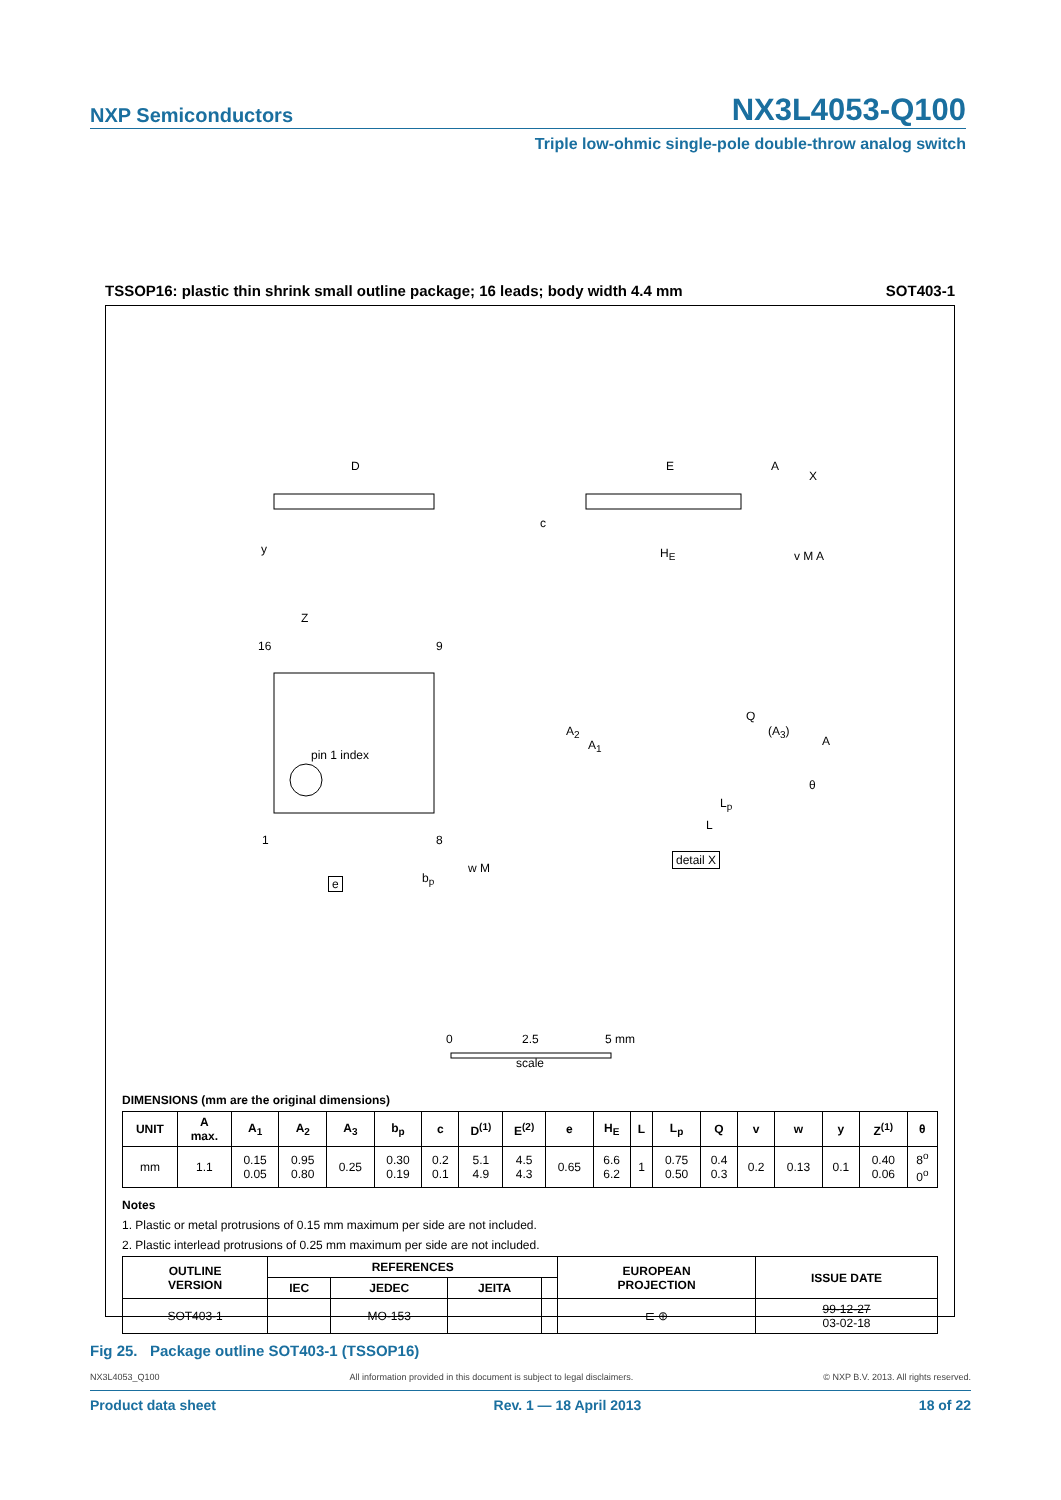NXP Semiconductors NX3L4053-Q100
Triple low-ohmic single-pole double-throw analog switch
TSSOP16: plastic thin shrink small outline package; 16 leads; body width 4.4 mm SOT403-1
D E A
X
c
H<sub>E</sub>
y v M A
Z
16 9
pin 1 index
Q
A<sub>2</sub>
A<sub>1</sub>
(A<sub>3</sub>)
A
θ
L<sub>p</sub>
L
1 8
detail X
w M
b<sub>p</sub>
e
0 2.5 5 mm
scale
DIMENSIONS (mm are the original dimensions)
| UNIT | A max. | A<sub>1</sub> | A<sub>2</sub> | A<sub>3</sub> | b<sub>p</sub> | c | D<sup>(1)</sup> | E<sup>(2)</sup> | e | H<sub>E</sub> | L | L<sub>p</sub> | Q | v | w | y | Z<sup>(1)</sup> | θ |
| --- | --- | --- | --- | --- | --- | --- | --- | --- | --- | --- | --- | --- | --- | --- | --- | --- | --- | --- |
| mm | 1.1 | 0.15 0.05 | 0.95 0.80 | 0.25 | 0.30 0.19 | 0.2 0.1 | 5.1 4.9 | 4.5 4.3 | 0.65 | 6.6 6.2 | 1 | 0.75 0.50 | 0.4 0.3 | 0.2 | 0.13 | 0.1 | 0.40 0.06 | 8<sup>o</sup> 0<sup>o</sup> |
Notes
1. Plastic or metal protrusions of 0.15 mm maximum per side are not included.
2. Plastic interlead protrusions of 0.25 mm maximum per side are not included.
| OUTLINE VERSION | REFERENCES | | | | EUROPEAN PROJECTION | ISSUE DATE |
| --- | --- | --- | --- | --- | --- | --- |
| | IEC | JEDEC | JEITA | | | |
| SOT403-1 | | MO-153 | | | ⊏ ⊕ | 99-12-27 03-02-18 |
Fig 25. Package outline SOT403-1 (TSSOP16)
NX3L4053_Q100 All information provided in this document is subject to legal disclaimers. © NXP B.V. 2013. All rights reserved.
Product data sheet Rev. 1 — 18 April 2013 18 of 22